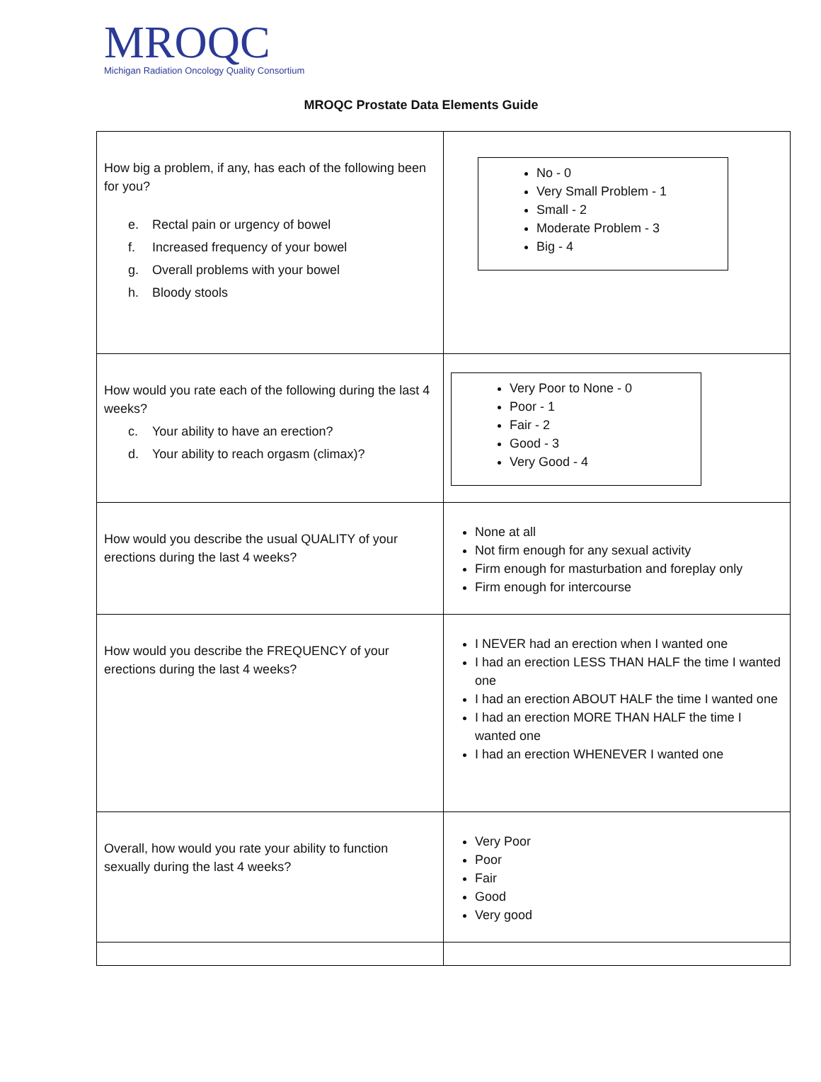MROQC
Michigan Radiation Oncology Quality Consortium
MROQC Prostate Data Elements Guide
| How big a problem, if any, has each of the following been for you? e. Rectal pain or urgency of bowel f. Increased frequency of your bowel g. Overall problems with your bowel h. Bloody stools | No - 0 Very Small Problem - 1 Small - 2 Moderate Problem - 3 Big - 4 |
| How would you rate each of the following during the last 4 weeks? c. Your ability to have an erection? d. Your ability to reach orgasm (climax)? | Very Poor to None - 0 Poor - 1 Fair - 2 Good - 3 Very Good - 4 |
| How would you describe the usual QUALITY of your erections during the last 4 weeks? | None at all Not firm enough for any sexual activity Firm enough for masturbation and foreplay only Firm enough for intercourse |
| How would you describe the FREQUENCY of your erections during the last 4 weeks? | I NEVER had an erection when I wanted one I had an erection LESS THAN HALF the time I wanted one I had an erection ABOUT HALF the time I wanted one I had an erection MORE THAN HALF the time I wanted one I had an erection WHENEVER I wanted one |
| Overall, how would you rate your ability to function sexually during the last 4 weeks? | Very Poor Poor Fair Good Very good |